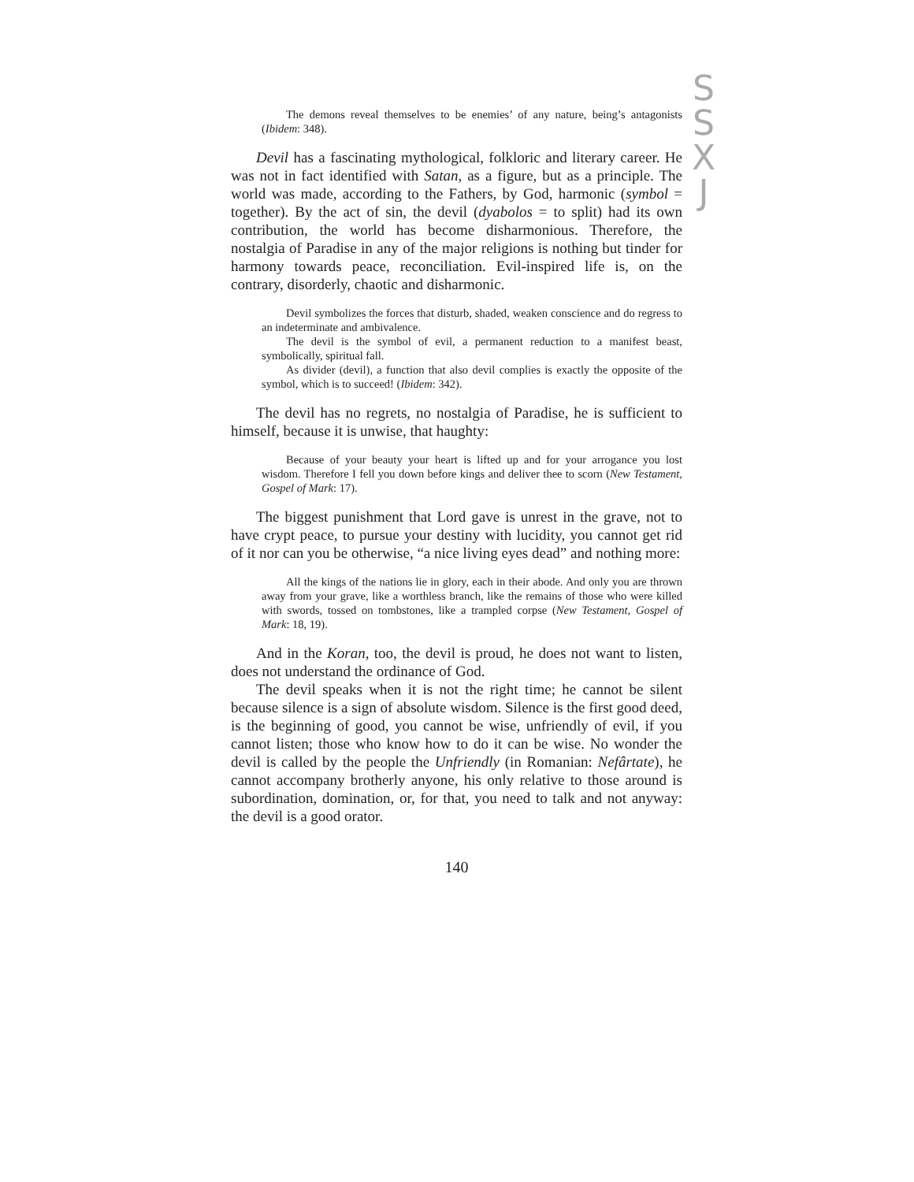S
S
X
J
The demons reveal themselves to be enemies’ of any nature, being’s antagonists (Ibidem: 348).
Devil has a fascinating mythological, folkloric and literary career. He was not in fact identified with Satan, as a figure, but as a principle. The world was made, according to the Fathers, by God, harmonic (symbol = together). By the act of sin, the devil (dyabolos = to split) had its own contribution, the world has become disharmonious. Therefore, the nostalgia of Paradise in any of the major religions is nothing but tinder for harmony towards peace, reconciliation. Evil-inspired life is, on the contrary, disorderly, chaotic and disharmonic.
Devil symbolizes the forces that disturb, shaded, weaken conscience and do regress to an indeterminate and ambivalence.
The devil is the symbol of evil, a permanent reduction to a manifest beast, symbolically, spiritual fall.
As divider (devil), a function that also devil complies is exactly the opposite of the symbol, which is to succeed! (Ibidem: 342).
The devil has no regrets, no nostalgia of Paradise, he is sufficient to himself, because it is unwise, that haughty:
Because of your beauty your heart is lifted up and for your arrogance you lost wisdom. Therefore I fell you down before kings and deliver thee to scorn (New Testament, Gospel of Mark: 17).
The biggest punishment that Lord gave is unrest in the grave, not to have crypt peace, to pursue your destiny with lucidity, you cannot get rid of it nor can you be otherwise, “a nice living eyes dead” and nothing more:
All the kings of the nations lie in glory, each in their abode. And only you are thrown away from your grave, like a worthless branch, like the remains of those who were killed with swords, tossed on tombstones, like a trampled corpse (New Testament, Gospel of Mark: 18, 19).
And in the Koran, too, the devil is proud, he does not want to listen, does not understand the ordinance of God.
The devil speaks when it is not the right time; he cannot be silent because silence is a sign of absolute wisdom. Silence is the first good deed, is the beginning of good, you cannot be wise, unfriendly of evil, if you cannot listen; those who know how to do it can be wise. No wonder the devil is called by the people the Unfriendly (in Romanian: Nefârtate), he cannot accompany brotherly anyone, his only relative to those around is subordination, domination, or, for that, you need to talk and not anyway: the devil is a good orator.
140